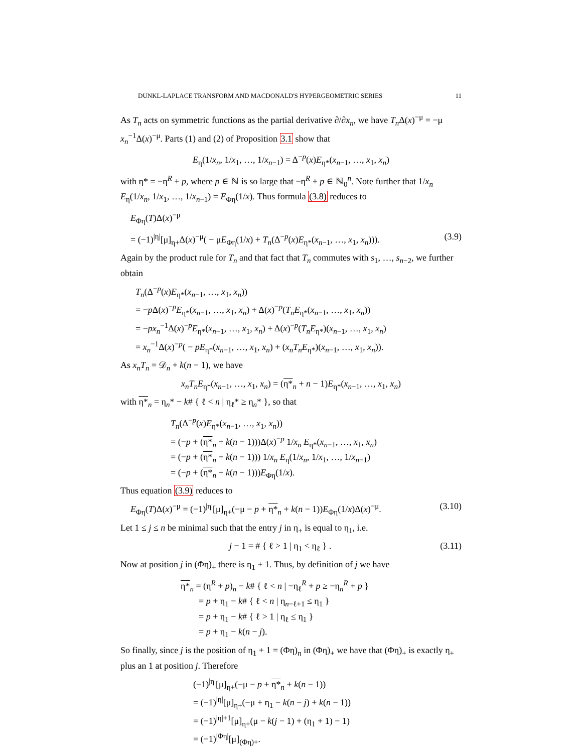DUNKL-LAPLACE TRANSFORM AND MACDONALD'S HYPERGEOMETRIC SERIES 11
As T<sub>n</sub> acts on symmetric functions as the partial derivative ∂/∂x<sub>n</sub>, we have T<sub>n</sub> Δ(x)<sup>−μ</sup> = −μ x<sub>n</sub><sup>−1</sup>Δ(x)<sup>−μ</sup>. Parts (1) and (2) of Proposition 3.1 show that
E<sub>η</sub>(1/x<sub>n</sub>, 1/x<sub>1</sub>, …, 1/x<sub>n−1</sub>) = Δ<sup>−p</sup>(x)E<sub>η*</sub>(x<sub>n−1</sub>, …, x<sub>1</sub>, x<sub>n</sub>)
with η* = −η<sup>R</sup> + p, where p ∈ ℕ is so large that −η<sup>R</sup> + p ∈ ℕ<sub>0</sub><sup>n</sup>. Note further that 1/x<sub>n</sub> E<sub>η</sub>(1/x<sub>n</sub>, 1/x<sub>1</sub>, …, 1/x<sub>n−1</sub>) = E<sub>Φη</sub>(1/x). Thus formula (3.8) reduces to
E<sub>Φη</sub>(T)Δ(x)<sup>−μ</sup>
= (−1)<sup>|η|</sup>[μ]<sub>η+</sub>Δ(x)<sup>−μ</sup>( − μE<sub>Φη</sub>(1/x) + T<sub>n</sub>(Δ<sup>−p</sup>(x)E<sub>η*</sub>(x<sub>n−1</sub>, …, x<sub>1</sub>, x<sub>n</sub>))). (3.9)
Again by the product rule for T<sub>n</sub> and that fact that T<sub>n</sub> commutes with s<sub>1</sub>, …, s<sub>n−2</sub>, we further obtain
T<sub>n</sub>(Δ<sup>−p</sup>(x)E<sub>η*</sub>(x<sub>n−1</sub>, …, x<sub>1</sub>, x<sub>n</sub>))
= −p Δ(x)<sup>−p</sup>E<sub>η*</sub>(x<sub>n−1</sub>, …, x<sub>1</sub>, x<sub>n</sub>) + Δ(x)<sup>−p</sup>(T<sub>n</sub>E<sub>η*</sub>(x<sub>n−1</sub>, …, x<sub>1</sub>, x<sub>n</sub>))
= −px<sub>n</sub><sup>−1</sup>Δ(x)<sup>−p</sup>E<sub>η*</sub>(x<sub>n−1</sub>, …, x<sub>1</sub>, x<sub>n</sub>) + Δ(x)<sup>−p</sup>(T<sub>n</sub>E<sub>η*</sub>)(x<sub>n−1</sub>, …, x<sub>1</sub>, x<sub>n</sub>)
= x<sub>n</sub><sup>−1</sup>Δ(x)<sup>−p</sup>( − pE<sub>η*</sub>(x<sub>n−1</sub>, …, x<sub>1</sub>, x<sub>n</sub>) + (x<sub>n</sub>T<sub>n</sub>E<sub>η*</sub>)(x<sub>n−1</sub>, …, x<sub>1</sub>, x<sub>n</sub>)).
As x<sub>n</sub>T<sub>n</sub> = 𝒟<sub>n</sub> + k(n − 1), we have
x<sub>n</sub>T<sub>n</sub>E<sub>η*</sub>(x<sub>n−1</sub>, …, x<sub>1</sub>, x<sub>n</sub>) = (η*<sub>n</sub> + n − 1)E<sub>η*</sub>(x<sub>n−1</sub>, …, x<sub>1</sub>, x<sub>n</sub>)
with η*<sub>n</sub> = η<sub>n</sub>* − k# { ℓ < n | η<sub>ℓ</sub>* ≥ η<sub>n</sub>* }, so that
T<sub>n</sub>(Δ<sup>−p</sup>(x)E<sub>η*</sub>(x<sub>n−1</sub>, …, x<sub>1</sub>, x<sub>n</sub>))
= (−p + (η*<sub>n</sub> + k(n − 1)))Δ(x)<sup>−p</sup> 1/x<sub>n</sub> E<sub>η*</sub>(x<sub>n−1</sub>, …, x<sub>1</sub>, x<sub>n</sub>)
= (−p + (η*<sub>n</sub> + k(n − 1))) 1/x<sub>n</sub> E<sub>η</sub>(1/x<sub>n</sub>, 1/x<sub>1</sub>, …, 1/x<sub>n−1</sub>)
= (−p + (η*<sub>n</sub> + k(n − 1)))E<sub>Φη</sub>(1/x).
Thus equation (3.9) reduces to
E<sub>Φη</sub>(T)Δ(x)<sup>−μ</sup> = (−1)<sup>|η|</sup>[μ]<sub>η+</sub>(−μ − p + η*<sub>n</sub> + k(n − 1))E<sub>Φη</sub>(1/x)Δ(x)<sup>−μ</sup>. (3.10)
Let 1 ≤ j ≤ n be minimal such that the entry j in η<sub>+</sub> is equal to η<sub>1</sub>, i.e.
j − 1 = # { ℓ > 1 | η<sub>1</sub> < η<sub>ℓ</sub> } . (3.11)
Now at position j in (Φη)<sub>+</sub> there is η<sub>1</sub> + 1. Thus, by definition of j we have
η*<sub>n</sub> = (η<sup>R</sup> + p)<sub>n</sub> − k# { ℓ < n | −η<sub>ℓ</sub><sup>R</sup> + p ≥ −η<sub>n</sub><sup>R</sup> + p }
= p + η<sub>1</sub> − k# { ℓ < n | η<sub>n−ℓ+1</sub> ≤ η<sub>1</sub> }
= p + η<sub>1</sub> − k# { ℓ > 1 | η<sub>ℓ</sub> ≤ η<sub>1</sub> }
= p + η<sub>1</sub> − k(n − j).
So finally, since j is the position of η<sub>1</sub> + 1 = (Φη)<sub>n</sub> in (Φη)<sub>+</sub> we have that (Φη)<sub>+</sub> is exactly η<sub>+</sub> plus an 1 at position j. Therefore
(−1)<sup>|η|</sup>[μ]<sub>η+</sub>(−μ − p + η*<sub>n</sub> + k(n − 1))
= (−1)<sup>|η|</sup>[μ]<sub>η+</sub>(−μ + η<sub>1</sub> − k(n − j) + k(n − 1))
= (−1)<sup>|η|+1</sup>[μ]<sub>η+</sub>(μ − k(j − 1) + (η<sub>1</sub> + 1) − 1)
= (−1)<sup>|Φη|</sup>[μ]<sub>(Φη)+</sub>.